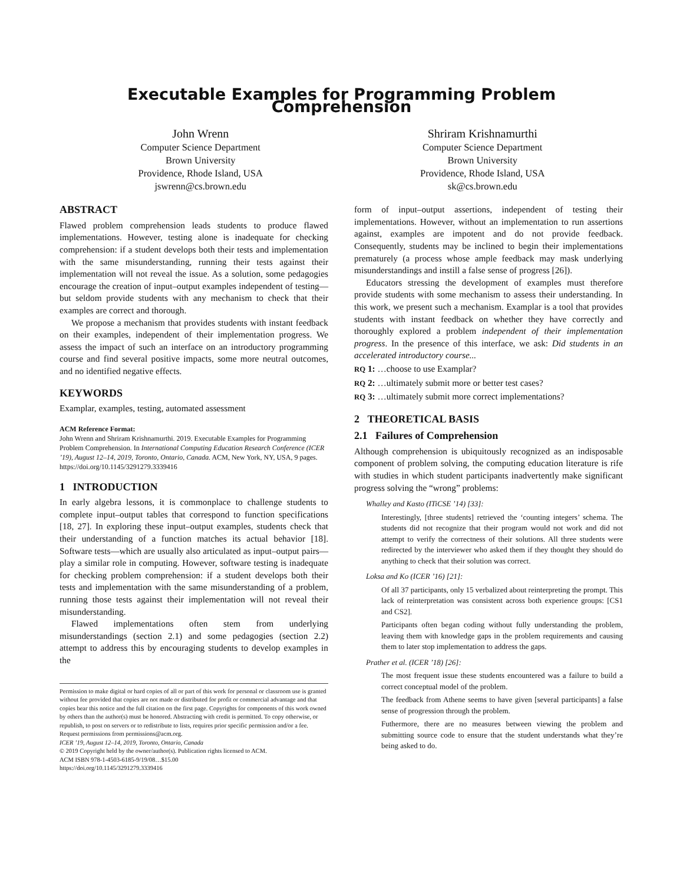Executable Examples for Programming Problem Comprehension
John Wrenn
Computer Science Department
Brown University
Providence, Rhode Island, USA
jswrenn@cs.brown.edu
Shriram Krishnamurthi
Computer Science Department
Brown University
Providence, Rhode Island, USA
sk@cs.brown.edu
ABSTRACT
Flawed problem comprehension leads students to produce flawed implementations. However, testing alone is inadequate for checking comprehension: if a student develops both their tests and implementation with the same misunderstanding, running their tests against their implementation will not reveal the issue. As a solution, some pedagogies encourage the creation of input–output examples independent of testing—but seldom provide students with any mechanism to check that their examples are correct and thorough.
We propose a mechanism that provides students with instant feedback on their examples, independent of their implementation progress. We assess the impact of such an interface on an introductory programming course and find several positive impacts, some more neutral outcomes, and no identified negative effects.
KEYWORDS
Examplar, examples, testing, automated assessment
ACM Reference Format:
John Wrenn and Shriram Krishnamurthi. 2019. Executable Examples for Programming Problem Comprehension. In International Computing Education Research Conference (ICER ’19), August 12–14, 2019, Toronto, Ontario, Canada. ACM, New York, NY, USA, 9 pages. https://doi.org/10.1145/3291279.3339416
1 INTRODUCTION
In early algebra lessons, it is commonplace to challenge students to complete input–output tables that correspond to function specifications [18, 27]. In exploring these input–output examples, students check that their understanding of a function matches its actual behavior [18]. Software tests—which are usually also articulated as input–output pairs—play a similar role in computing. However, software testing is inadequate for checking problem comprehension: if a student develops both their tests and implementation with the same misunderstanding of a problem, running those tests against their implementation will not reveal their misunderstanding.
Flawed implementations often stem from underlying misunderstandings (section 2.1) and some pedagogies (section 2.2) attempt to address this by encouraging students to develop examples in the
Permission to make digital or hard copies of all or part of this work for personal or classroom use is granted without fee provided that copies are not made or distributed for profit or commercial advantage and that copies bear this notice and the full citation on the first page. Copyrights for components of this work owned by others than the author(s) must be honored. Abstracting with credit is permitted. To copy otherwise, or republish, to post on servers or to redistribute to lists, requires prior specific permission and/or a fee. Request permissions from permissions@acm.org.
ICER ’19, August 12–14, 2019, Toronto, Ontario, Canada
© 2019 Copyright held by the owner/author(s). Publication rights licensed to ACM.
ACM ISBN 978-1-4503-6185-9/19/08…$15.00
https://doi.org/10.1145/3291279.3339416
form of input–output assertions, independent of testing their implementations. However, without an implementation to run assertions against, examples are impotent and do not provide feedback. Consequently, students may be inclined to begin their implementations prematurely (a process whose ample feedback may mask underlying misunderstandings and instill a false sense of progress [26]).
Educators stressing the development of examples must therefore provide students with some mechanism to assess their understanding. In this work, we present such a mechanism. Examplar is a tool that provides students with instant feedback on whether they have correctly and thoroughly explored a problem independent of their implementation progress. In the presence of this interface, we ask: Did students in an accelerated introductory course...
RQ 1: …choose to use Examplar?
RQ 2: …ultimately submit more or better test cases?
RQ 3: …ultimately submit more correct implementations?
2 THEORETICAL BASIS
2.1 Failures of Comprehension
Although comprehension is ubiquitously recognized as an indisposable component of problem solving, the computing education literature is rife with studies in which student participants inadvertently make significant progress solving the “wrong” problems:
Whalley and Kasto (ITiCSE ’14) [33]:
Interestingly, [three students] retrieved the ‘counting integers’ schema. The students did not recognize that their program would not work and did not attempt to verify the correctness of their solutions. All three students were redirected by the interviewer who asked them if they thought they should do anything to check that their solution was correct.
Loksa and Ko (ICER ’16) [21]:
Of all 37 participants, only 15 verbalized about reinterpreting the prompt. This lack of reinterpretation was consistent across both experience groups: [CS1 and CS2].
Participants often began coding without fully understanding the problem, leaving them with knowledge gaps in the problem requirements and causing them to later stop implementation to address the gaps.
Prather et al. (ICER ’18) [26]:
The most frequent issue these students encountered was a failure to build a correct conceptual model of the problem.
The feedback from Athene seems to have given [several participants] a false sense of progression through the problem.
Futhermore, there are no measures between viewing the problem and submitting source code to ensure that the student understands what they’re being asked to do.